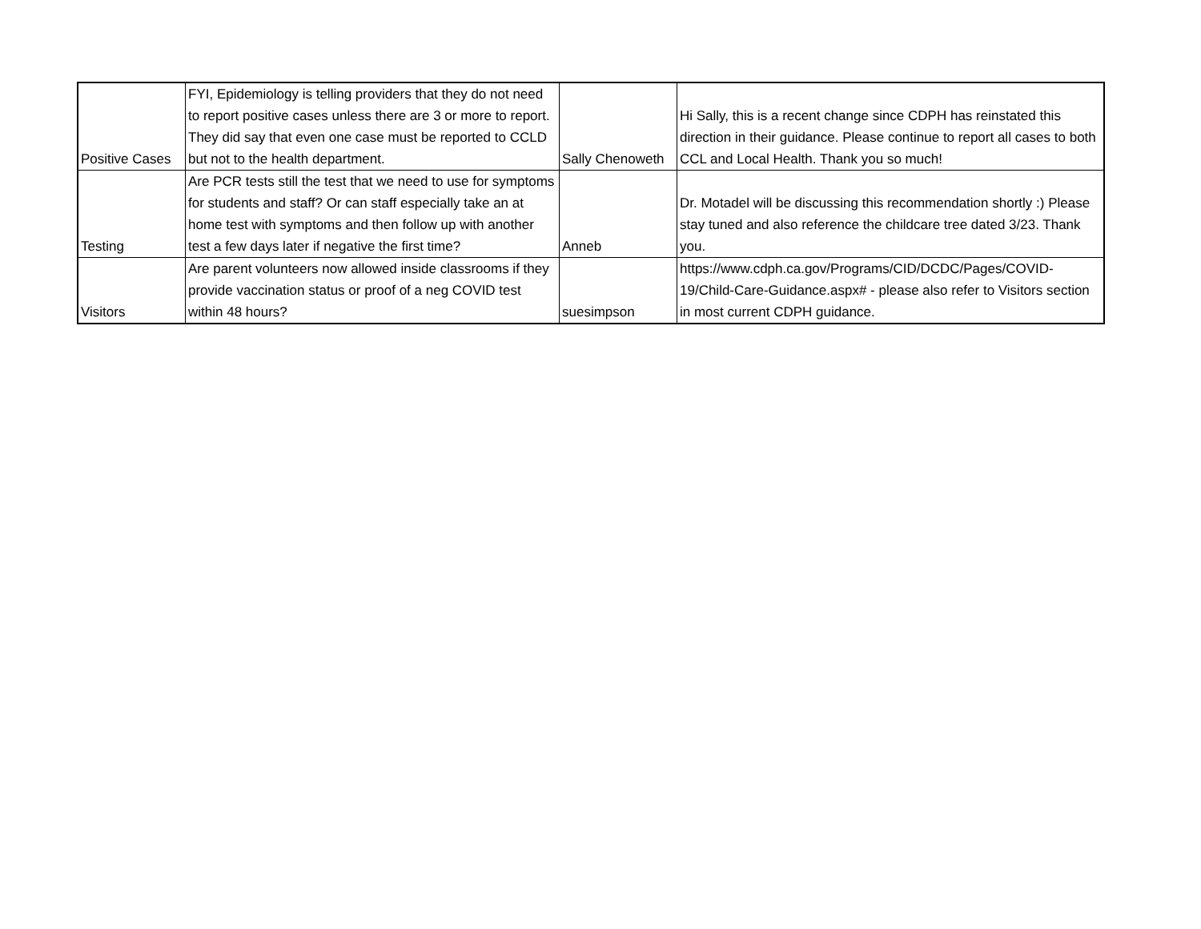| Positive Cases | FYI, Epidemiology is telling providers that they do not need to report positive cases unless there are 3 or more to report. They did say that even one case must be reported to CCLD but not to the health department. | Sally Chenoweth | Hi Sally, this is a recent change since CDPH has reinstated this direction in their guidance. Please continue to report all cases to both CCL and Local Health. Thank you so much! |
| Testing | Are PCR tests still the test that we need to use for symptoms for students and staff? Or can staff especially take an at home test with symptoms and then follow up with another test a few days later if negative the first time? | Anneb | Dr. Motadel will be discussing this recommendation shortly :) Please stay tuned and also reference the childcare tree dated 3/23. Thank you. |
| Visitors | Are parent volunteers now allowed inside classrooms if they provide vaccination status or proof of a neg COVID test within 48 hours? | suesimpson | https://www.cdph.ca.gov/Programs/CID/DCDC/Pages/COVID-19/Child-Care-Guidance.aspx# - please also refer to Visitors section in most current CDPH guidance. |